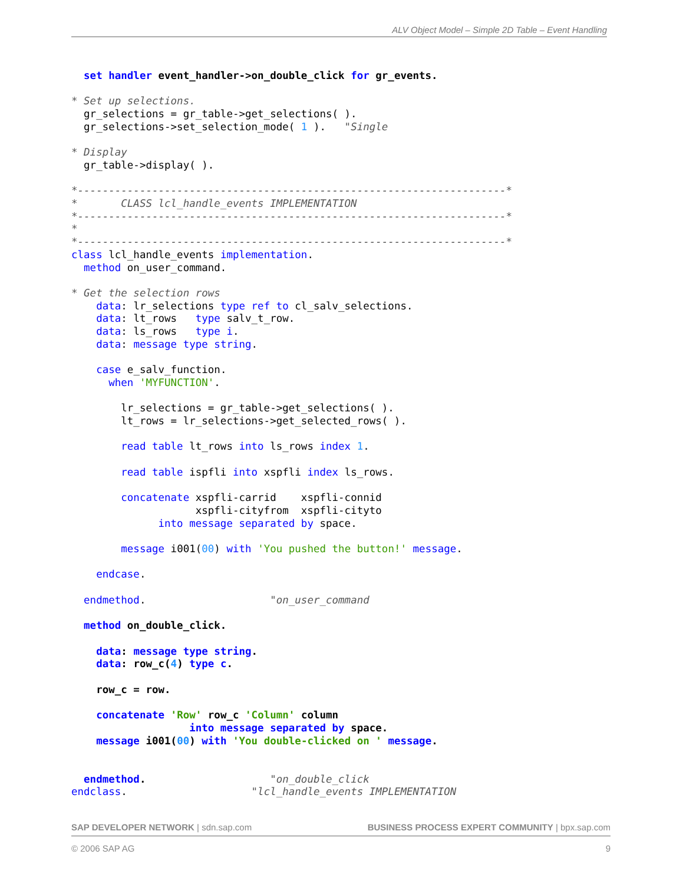ALV Object Model – Simple 2D Table – Event Handling
  set handler event_handler->on_double_click for gr_events.

* Set up selections.
  gr_selections = gr_table->get_selections( ).
  gr_selections->set_selection_mode( 1 ).   "Single

* Display
  gr_table->display( ).

*---------------------------------------------------------------------*
*       CLASS lcl_handle_events IMPLEMENTATION
*---------------------------------------------------------------------*
*
*---------------------------------------------------------------------*
class lcl_handle_events implementation.
  method on_user_command.

* Get the selection rows
    data: lr_selections type ref to cl_salv_selections.
    data: lt_rows   type salv_t_row.
    data: ls_rows   type i.
    data: message type string.

    case e_salv_function.
      when 'MYFUNCTION'.

        lr_selections = gr_table->get_selections( ).
        lt_rows = lr_selections->get_selected_rows( ).

        read table lt_rows into ls_rows index 1.

        read table ispfli into xspfli index ls_rows.

        concatenate xspfli-carrid    xspfli-connid
                    xspfli-cityfrom  xspfli-cityto
              into message separated by space.

        message i001(00) with 'You pushed the button!' message.

    endcase.

  endmethod.                    "on_user_command

  method on_double_click.

    data: message type string.
    data: row_c(4) type c.

    row_c = row.

    concatenate 'Row' row_c 'Column' column
                   into message separated by space.
    message i001(00) with 'You double-clicked on ' message.


  endmethod.                    "on_double_click
endclass.                    "lcl_handle_events IMPLEMENTATION
SAP DEVELOPER NETWORK | sdn.sap.com BUSINESS PROCESS EXPERT COMMUNITY | bpx.sap.com
© 2006 SAP AG 9